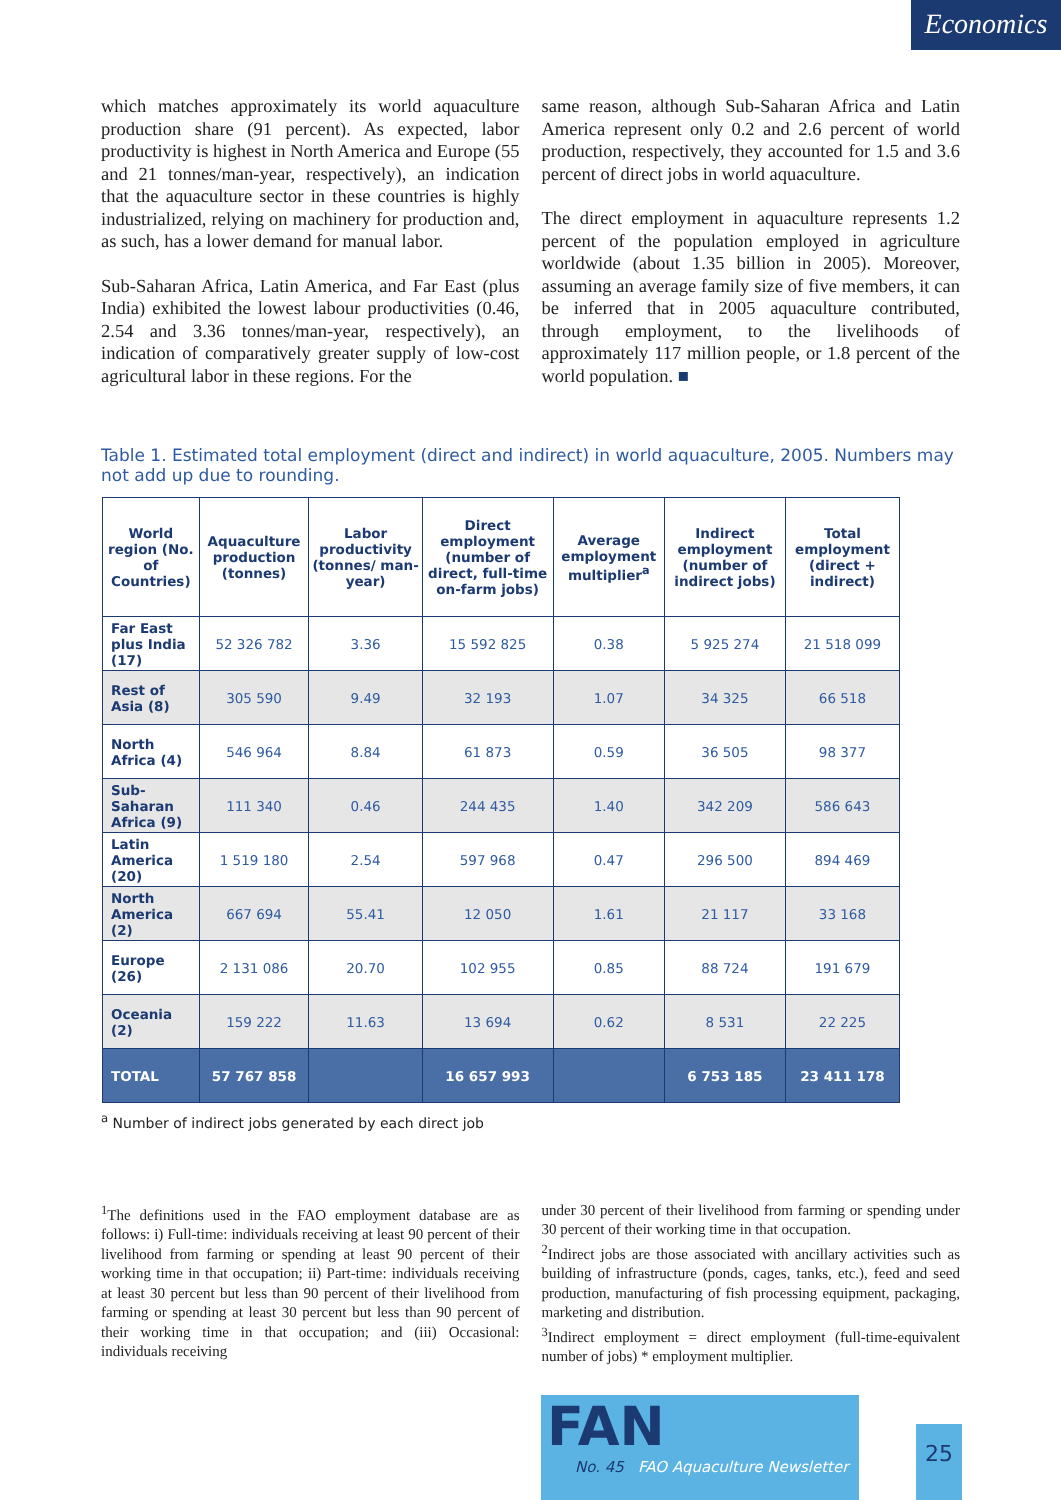Economics
which matches approximately its world aquaculture production share (91 percent). As expected, labor productivity is highest in North America and Europe (55 and 21 tonnes/man-year, respectively), an indication that the aquaculture sector in these countries is highly industrialized, relying on machinery for production and, as such, has a lower demand for manual labor.
Sub-Saharan Africa, Latin America, and Far East (plus India) exhibited the lowest labour productivities (0.46, 2.54 and 3.36 tonnes/man-year, respectively), an indication of comparatively greater supply of low-cost agricultural labor in these regions. For the
same reason, although Sub-Saharan Africa and Latin America represent only 0.2 and 2.6 percent of world production, respectively, they accounted for 1.5 and 3.6 percent of direct jobs in world aquaculture.
The direct employment in aquaculture represents 1.2 percent of the population employed in agriculture worldwide (about 1.35 billion in 2005). Moreover, assuming an average family size of five members, it can be inferred that in 2005 aquaculture contributed, through employment, to the livelihoods of approximately 117 million people, or 1.8 percent of the world population. ■
Table 1. Estimated total employment (direct and indirect) in world aquaculture, 2005. Numbers may not add up due to rounding.
| World region (No. of Countries) | Aquaculture production (tonnes) | Labor productivity (tonnes/ man-year) | Direct employment (number of direct, full-time on-farm jobs) | Average employment multiplier<sup>a</sup> | Indirect employment (number of indirect jobs) | Total employment (direct + indirect) |
| --- | --- | --- | --- | --- | --- | --- |
| Far East plus India (17) | 52 326 782 | 3.36 | 15 592 825 | 0.38 | 5 925 274 | 21 518 099 |
| Rest of Asia (8) | 305 590 | 9.49 | 32 193 | 1.07 | 34 325 | 66 518 |
| North Africa (4) | 546 964 | 8.84 | 61 873 | 0.59 | 36 505 | 98 377 |
| Sub-Saharan Africa (9) | 111 340 | 0.46 | 244 435 | 1.40 | 342 209 | 586 643 |
| Latin America (20) | 1 519 180 | 2.54 | 597 968 | 0.47 | 296 500 | 894 469 |
| North America (2) | 667 694 | 55.41 | 12 050 | 1.61 | 21 117 | 33 168 |
| Europe (26) | 2 131 086 | 20.70 | 102 955 | 0.85 | 88 724 | 191 679 |
| Oceania (2) | 159 222 | 11.63 | 13 694 | 0.62 | 8 531 | 22 225 |
| TOTAL | 57 767 858 | | 16 657 993 | | 6 753 185 | 23 411 178 |
<sup>a</sup> Number of indirect jobs generated by each direct job
<sup>1</sup> The definitions used in the FAO employment database are as follows: i) Full-time: individuals receiving at least 90 percent of their livelihood from farming or spending at least 90 percent of their working time in that occupation; ii) Part-time: individuals receiving at least 30 percent but less than 90 percent of their livelihood from farming or spending at least 30 percent but less than 90 percent of their working time in that occupation; and (iii) Occasional: individuals receiving
under 30 percent of their livelihood from farming or spending under 30 percent of their working time in that occupation.
<sup>2</sup> Indirect jobs are those associated with ancillary activities such as building of infrastructure (ponds, cages, tanks, etc.), feed and seed production, manufacturing of fish processing equipment, packaging, marketing and distribution.
<sup>3</sup> Indirect employment = direct employment (full-time-equivalent number of jobs) * employment multiplier.
FAN
No. 45 FAO Aquaculture Newsletter
25